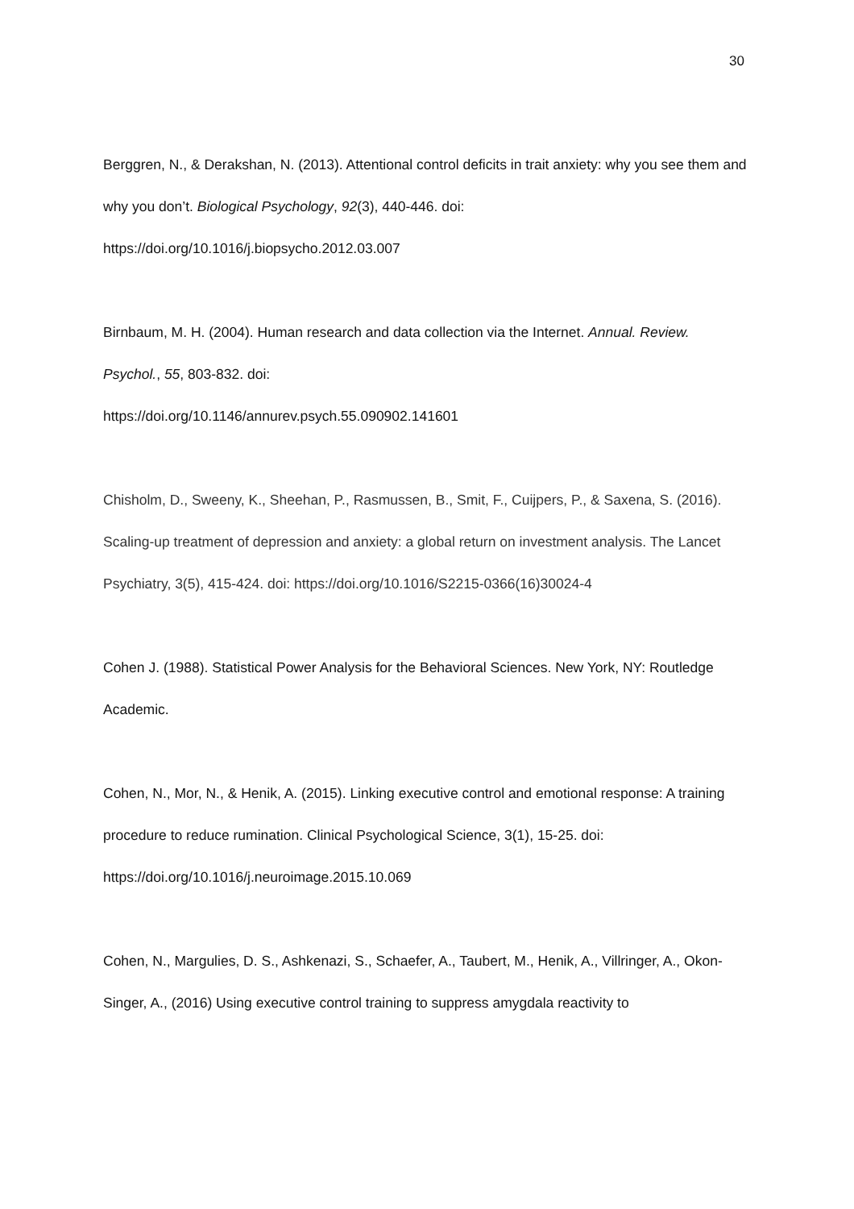30
Berggren, N., & Derakshan, N. (2013). Attentional control deficits in trait anxiety: why you see them and why you don’t. Biological Psychology, 92(3), 440-446. doi: https://doi.org/10.1016/j.biopsycho.2012.03.007
Birnbaum, M. H. (2004). Human research and data collection via the Internet. Annual. Review. Psychol., 55, 803-832. doi:
https://doi.org/10.1146/annurev.psych.55.090902.141601
Chisholm, D., Sweeny, K., Sheehan, P., Rasmussen, B., Smit, F., Cuijpers, P., & Saxena, S. (2016). Scaling-up treatment of depression and anxiety: a global return on investment analysis. The Lancet Psychiatry, 3(5), 415-424. doi: https://doi.org/10.1016/S2215-0366(16)30024-4
Cohen J. (1988). Statistical Power Analysis for the Behavioral Sciences. New York, NY: Routledge Academic.
Cohen, N., Mor, N., & Henik, A. (2015). Linking executive control and emotional response: A training procedure to reduce rumination. Clinical Psychological Science, 3(1), 15-25. doi: https://doi.org/10.1016/j.neuroimage.2015.10.069
Cohen, N., Margulies, D. S., Ashkenazi, S., Schaefer, A., Taubert, M., Henik, A., Villringer, A., Okon-Singer, A., (2016) Using executive control training to suppress amygdala reactivity to